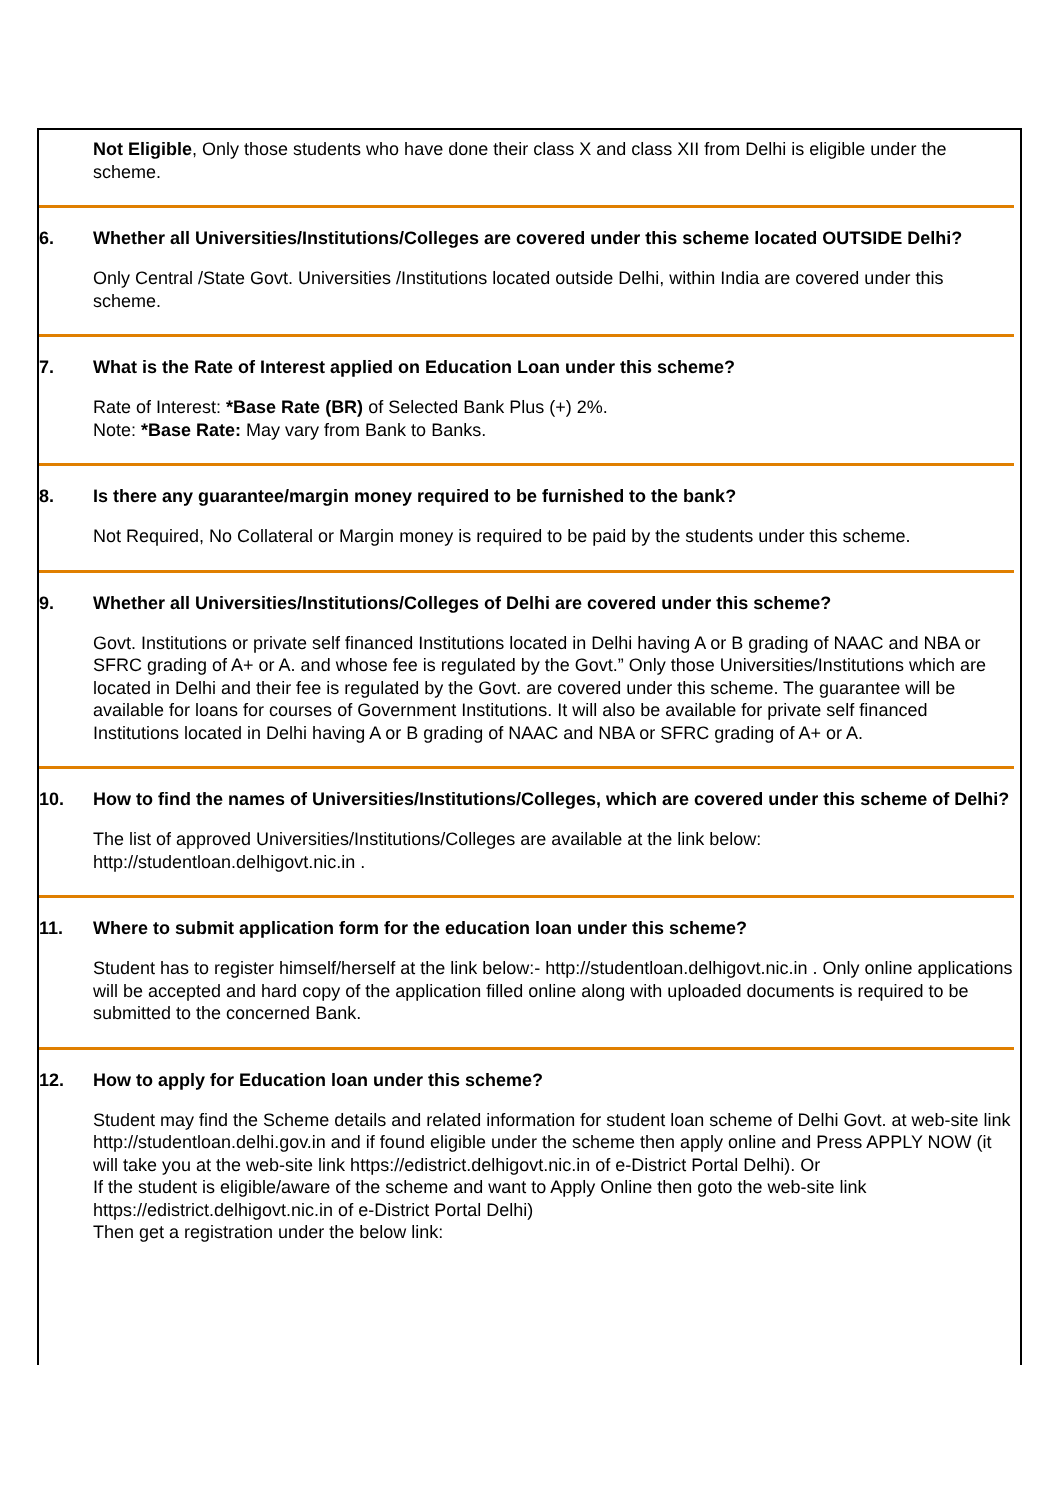Not Eligible, Only those students who have done their class X and class XII from Delhi is eligible under the scheme.
6. Whether all Universities/Institutions/Colleges are covered under this scheme located OUTSIDE Delhi?
Only Central /State Govt. Universities /Institutions located outside Delhi, within India are covered under this scheme.
7. What is the Rate of Interest applied on Education Loan under this scheme?
Rate of Interest: *Base Rate (BR) of Selected Bank Plus (+) 2%.
Note: *Base Rate: May vary from Bank to Banks.
8. Is there any guarantee/margin money required to be furnished to the bank?
Not Required, No Collateral or Margin money is required to be paid by the students under this scheme.
9. Whether all Universities/Institutions/Colleges of Delhi are covered under this scheme?
Govt. Institutions or private self financed Institutions located in Delhi having A or B grading of NAAC and NBA or SFRC grading of A+ or A. and whose fee is regulated by the Govt.” Only those Universities/Institutions which are located in Delhi and their fee is regulated by the Govt. are covered under this scheme. The guarantee will be available for loans for courses of Government Institutions. It will also be available for private self financed Institutions located in Delhi having A or B grading of NAAC and NBA or SFRC grading of A+ or A.
10. How to find the names of Universities/Institutions/Colleges, which are covered under this scheme of Delhi?
The list of approved Universities/Institutions/Colleges are available at the link below:
http://studentloan.delhigovt.nic.in .
11. Where to submit application form for the education loan under this scheme?
Student has to register himself/herself at the link below:- http://studentloan.delhigovt.nic.in . Only online applications will be accepted and hard copy of the application filled online along with uploaded documents is required to be submitted to the concerned Bank.
12. How to apply for Education loan under this scheme?
Student may find the Scheme details and related information for student loan scheme of Delhi Govt. at web-site link http://studentloan.delhi.gov.in and if found eligible under the scheme then apply online and Press APPLY NOW (it will take you at the web-site link https://edistrict.delhigovt.nic.in of e-District Portal Delhi). Or
If the student is eligible/aware of the scheme and want to Apply Online then goto the web-site link https://edistrict.delhigovt.nic.in of e-District Portal Delhi)
Then get a registration under the below link: